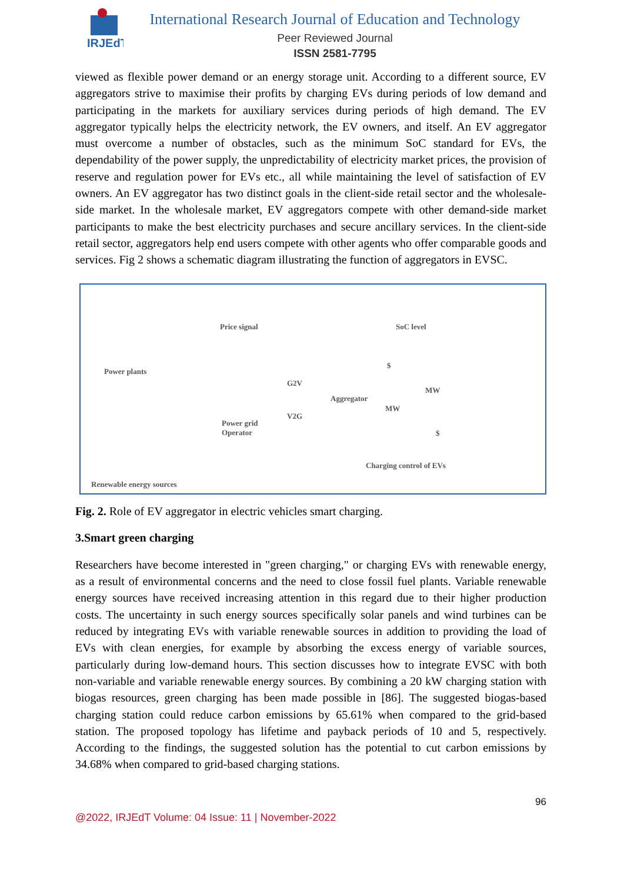IRJEdT
International Research Journal of Education and Technology
Peer Reviewed Journal
ISSN 2581-7795
viewed as flexible power demand or an energy storage unit. According to a different source, EV aggregators strive to maximise their profits by charging EVs during periods of low demand and participating in the markets for auxiliary services during periods of high demand. The EV aggregator typically helps the electricity network, the EV owners, and itself. An EV aggregator must overcome a number of obstacles, such as the minimum SoC standard for EVs, the dependability of the power supply, the unpredictability of electricity market prices, the provision of reserve and regulation power for EVs etc., all while maintaining the level of satisfaction of EV owners. An EV aggregator has two distinct goals in the client-side retail sector and the wholesale-side market. In the wholesale market, EV aggregators compete with other demand-side market participants to make the best electricity purchases and secure ancillary services. In the client-side retail sector, aggregators help end users compete with other agents who offer comparable goods and services. Fig 2 shows a schematic diagram illustrating the function of aggregators in EVSC.
Price signal SoC level
Power plants
G2V
$
Aggregator
MW
MW
V2G
Power grid
Operator $
Charging control of EVs
Renewable energy sources
Fig. 2. Role of EV aggregator in electric vehicles smart charging.
3.Smart green charging
Researchers have become interested in "green charging," or charging EVs with renewable energy, as a result of environmental concerns and the need to close fossil fuel plants. Variable renewable energy sources have received increasing attention in this regard due to their higher production costs. The uncertainty in such energy sources specifically solar panels and wind turbines can be reduced by integrating EVs with variable renewable sources in addition to providing the load of EVs with clean energies, for example by absorbing the excess energy of variable sources, particularly during low-demand hours. This section discusses how to integrate EVSC with both non-variable and variable renewable energy sources. By combining a 20 kW charging station with biogas resources, green charging has been made possible in [86]. The suggested biogas-based charging station could reduce carbon emissions by 65.61% when compared to the grid-based station. The proposed topology has lifetime and payback periods of 10 and 5, respectively. According to the findings, the suggested solution has the potential to cut carbon emissions by 34.68% when compared to grid-based charging stations.
96
@2022, IRJEdT Volume: 04 Issue: 11 | November-2022